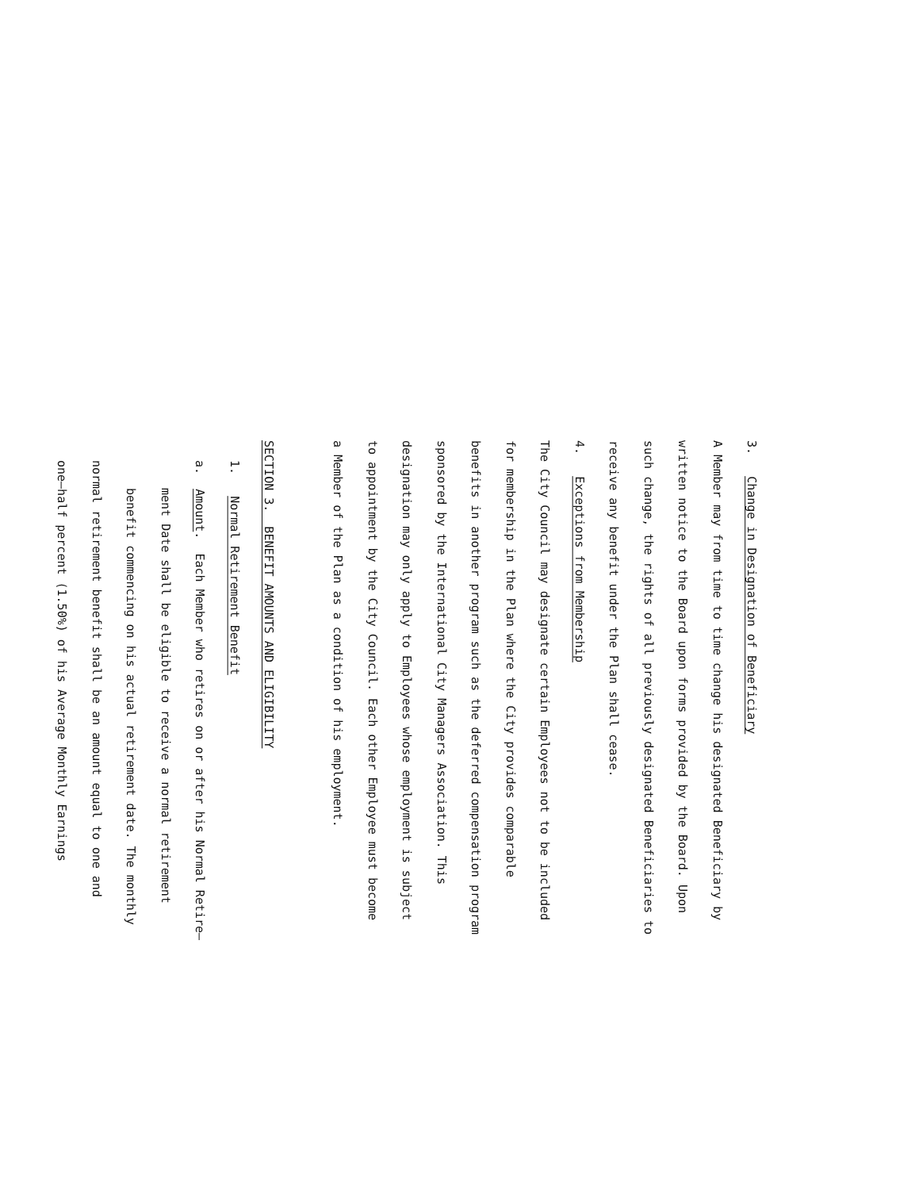3. Change in Designation of Beneficiary
A Member may from time to time change his designated Beneficiary by
written notice to the Board upon forms provided by the Board. Upon
such change, the rights of all previously designated Beneficiaries to
receive any benefit under the Plan shall cease.
4. Exceptions from Membership
The City Council may designate certain Employees not to be included
for membership in the Plan where the City provides comparable
benefits in another program such as the deferred compensation program
sponsored by the International City Managers Association. This
designation may only apply to Employees whose employment is subject
to appointment by the City Council. Each other Employee must become
a Member of the Plan as a condition of his employment.
SECTION 3. BENEFIT AMOUNTS AND ELIGIBILITY
1. Normal Retirement Benefit
a. Amount. Each Member who retires on or after his Normal Retire–
ment Date shall be eligible to receive a normal retirement
benefit commencing on his actual retirement date. The monthly
normal retirement benefit shall be an amount equal to one and
one–half percent (1.50%) of his Average Monthly Earnings